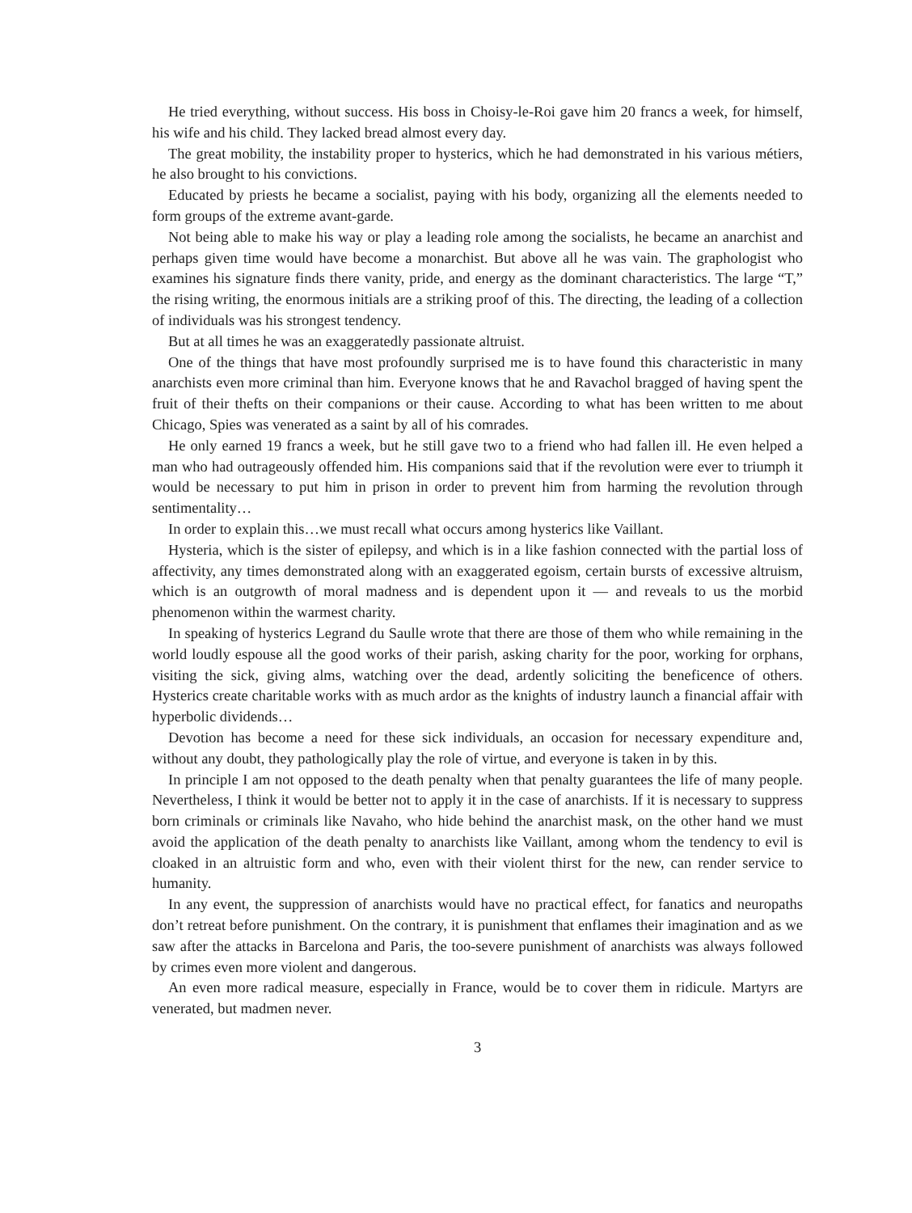He tried everything, without success. His boss in Choisy-le-Roi gave him 20 francs a week, for himself, his wife and his child. They lacked bread almost every day.
The great mobility, the instability proper to hysterics, which he had demonstrated in his various métiers, he also brought to his convictions.
Educated by priests he became a socialist, paying with his body, organizing all the elements needed to form groups of the extreme avant-garde.
Not being able to make his way or play a leading role among the socialists, he became an anarchist and perhaps given time would have become a monarchist. But above all he was vain. The graphologist who examines his signature finds there vanity, pride, and energy as the dominant characteristics. The large “T,” the rising writing, the enormous initials are a striking proof of this. The directing, the leading of a collection of individuals was his strongest tendency.
But at all times he was an exaggeratedly passionate altruist.
One of the things that have most profoundly surprised me is to have found this characteristic in many anarchists even more criminal than him. Everyone knows that he and Ravachol bragged of having spent the fruit of their thefts on their companions or their cause. According to what has been written to me about Chicago, Spies was venerated as a saint by all of his comrades.
He only earned 19 francs a week, but he still gave two to a friend who had fallen ill. He even helped a man who had outrageously offended him. His companions said that if the revolution were ever to triumph it would be necessary to put him in prison in order to prevent him from harming the revolution through sentimentality…
In order to explain this…we must recall what occurs among hysterics like Vaillant.
Hysteria, which is the sister of epilepsy, and which is in a like fashion connected with the partial loss of affectivity, any times demonstrated along with an exaggerated egoism, certain bursts of excessive altruism, which is an outgrowth of moral madness and is dependent upon it — and reveals to us the morbid phenomenon within the warmest charity.
In speaking of hysterics Legrand du Saulle wrote that there are those of them who while remaining in the world loudly espouse all the good works of their parish, asking charity for the poor, working for orphans, visiting the sick, giving alms, watching over the dead, ardently soliciting the beneficence of others. Hysterics create charitable works with as much ardor as the knights of industry launch a financial affair with hyperbolic dividends…
Devotion has become a need for these sick individuals, an occasion for necessary expenditure and, without any doubt, they pathologically play the role of virtue, and everyone is taken in by this.
In principle I am not opposed to the death penalty when that penalty guarantees the life of many people. Nevertheless, I think it would be better not to apply it in the case of anarchists. If it is necessary to suppress born criminals or criminals like Navaho, who hide behind the anarchist mask, on the other hand we must avoid the application of the death penalty to anarchists like Vaillant, among whom the tendency to evil is cloaked in an altruistic form and who, even with their violent thirst for the new, can render service to humanity.
In any event, the suppression of anarchists would have no practical effect, for fanatics and neuropaths don’t retreat before punishment. On the contrary, it is punishment that enflames their imagination and as we saw after the attacks in Barcelona and Paris, the too-severe punishment of anarchists was always followed by crimes even more violent and dangerous.
An even more radical measure, especially in France, would be to cover them in ridicule. Martyrs are venerated, but madmen never.
3